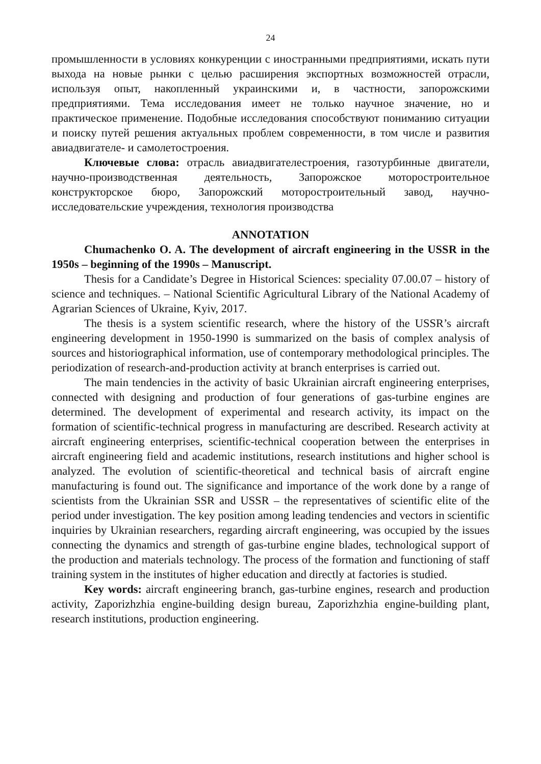24
промышленности в условиях конкуренции с иностранными предприятиями, искать пути выхода на новые рынки с целью расширения экспортных возможностей отрасли, используя опыт, накопленный украинскими и, в частности, запорожскими предприятиями. Тема исследования имеет не только научное значение, но и практическое применение. Подобные исследования способствуют пониманию ситуации и поиску путей решения актуальных проблем современности, в том числе и развития авиадвигателе- и самолетостроения.
Ключевые слова: отрасль авиадвигателестроения, газотурбинные двигатели, научно-производственная деятельность, Запорожское моторостроительное конструкторское бюро, Запорожский моторостроительный завод, научно-исследовательские учреждения, технология производства
ANNOTATION
Chumachenko O. A. The development of aircraft engineering in the USSR in the 1950s – beginning of the 1990s – Manuscript.
Thesis for a Candidate’s Degree in Historical Sciences: speciality 07.00.07 – history of science and techniques. – National Scientific Agricultural Library of the National Academy of Agrarian Sciences of Ukraine, Kyiv, 2017.
The thesis is a system scientific research, where the history of the USSR’s aircraft engineering development in 1950-1990 is summarized on the basis of complex analysis of sources and historiographical information, use of contemporary methodological principles. The periodization of research-and-production activity at branch enterprises is carried out.
The main tendencies in the activity of basic Ukrainian aircraft engineering enterprises, connected with designing and production of four generations of gas-turbine engines are determined. The development of experimental and research activity, its impact on the formation of scientific-technical progress in manufacturing are described. Research activity at aircraft engineering enterprises, scientific-technical cooperation between the enterprises in aircraft engineering field and academic institutions, research institutions and higher school is analyzed. The evolution of scientific-theoretical and technical basis of aircraft engine manufacturing is found out. The significance and importance of the work done by a range of scientists from the Ukrainian SSR and USSR – the representatives of scientific elite of the period under investigation. The key position among leading tendencies and vectors in scientific inquiries by Ukrainian researchers, regarding aircraft engineering, was occupied by the issues connecting the dynamics and strength of gas-turbine engine blades, technological support of the production and materials technology. The process of the formation and functioning of staff training system in the institutes of higher education and directly at factories is studied.
Key words: aircraft engineering branch, gas-turbine engines, research and production activity, Zaporizhzhia engine-building design bureau, Zaporizhzhia engine-building plant, research institutions, production engineering.